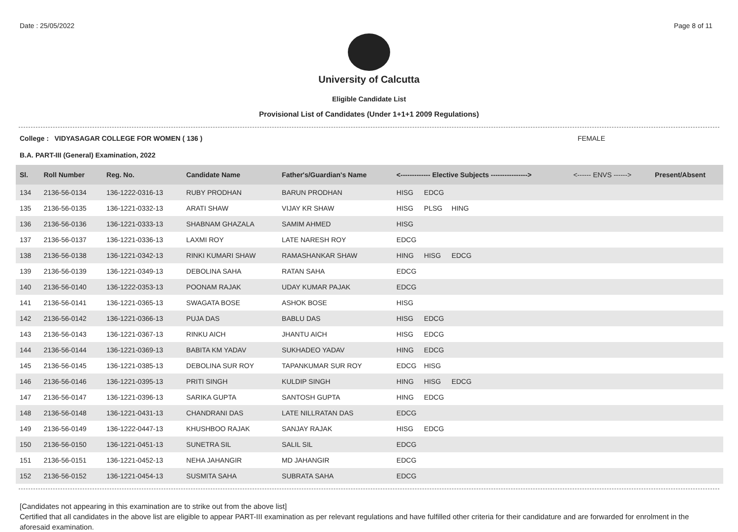Date : 25/05/2022 Page 8 of 11
University of Calcutta
Eligible Candidate List
Provisional List of Candidates (Under 1+1+1 2009 Regulations)
College : VIDYASAGAR COLLEGE FOR WOMEN ( 136 ) FEMALE
B.A. PART-III (General) Examination, 2022
| Sl. | Roll Number | Reg. No. | Candidate Name | Father's/Guardian's Name | <------------- Elective Subjects ----------------> | <------ ENVS ------> | Present/Absent |
| --- | --- | --- | --- | --- | --- | --- | --- |
| 134 | 2136-56-0134 | 136-1222-0316-13 | RUBY PRODHAN | BARUN PRODHAN | HISG EDCG | | |
| 135 | 2136-56-0135 | 136-1221-0332-13 | ARATI SHAW | VIJAY KR SHAW | HISG PLSG HING | | |
| 136 | 2136-56-0136 | 136-1221-0333-13 | SHABNAM GHAZALA | SAMIM AHMED | HISG | | |
| 137 | 2136-56-0137 | 136-1221-0336-13 | LAXMI ROY | LATE NARESH ROY | EDCG | | |
| 138 | 2136-56-0138 | 136-1221-0342-13 | RINKI KUMARI SHAW | RAMASHANKAR SHAW | HING HISG EDCG | | |
| 139 | 2136-56-0139 | 136-1221-0349-13 | DEBOLINA SAHA | RATAN SAHA | EDCG | | |
| 140 | 2136-56-0140 | 136-1222-0353-13 | POONAM RAJAK | UDAY KUMAR PAJAK | EDCG | | |
| 141 | 2136-56-0141 | 136-1221-0365-13 | SWAGATA BOSE | ASHOK BOSE | HISG | | |
| 142 | 2136-56-0142 | 136-1221-0366-13 | PUJA DAS | BABLU DAS | HISG EDCG | | |
| 143 | 2136-56-0143 | 136-1221-0367-13 | RINKU AICH | JHANTU AICH | HISG EDCG | | |
| 144 | 2136-56-0144 | 136-1221-0369-13 | BABITA KM YADAV | SUKHADEO YADAV | HING EDCG | | |
| 145 | 2136-56-0145 | 136-1221-0385-13 | DEBOLINA SUR ROY | TAPANKUMAR SUR ROY | EDCG HISG | | |
| 146 | 2136-56-0146 | 136-1221-0395-13 | PRITI SINGH | KULDIP SINGH | HING HISG EDCG | | |
| 147 | 2136-56-0147 | 136-1221-0396-13 | SARIKA GUPTA | SANTOSH GUPTA | HING EDCG | | |
| 148 | 2136-56-0148 | 136-1221-0431-13 | CHANDRANI DAS | LATE NILLRATAN DAS | EDCG | | |
| 149 | 2136-56-0149 | 136-1222-0447-13 | KHUSHBOO RAJAK | SANJAY RAJAK | HISG EDCG | | |
| 150 | 2136-56-0150 | 136-1221-0451-13 | SUNETRA SIL | SALIL SIL | EDCG | | |
| 151 | 2136-56-0151 | 136-1221-0452-13 | NEHA JAHANGIR | MD JAHANGIR | EDCG | | |
| 152 | 2136-56-0152 | 136-1221-0454-13 | SUSMITA SAHA | SUBRATA SAHA | EDCG | | |
[Candidates not appearing in this examination are to strike out from the above list]
Certified that all candidates in the above list are eligible to appear PART-III examination as per relevant regulations and have fulfilled other criteria for their candidature and are forwarded for enrolment in the aforesaid examination.